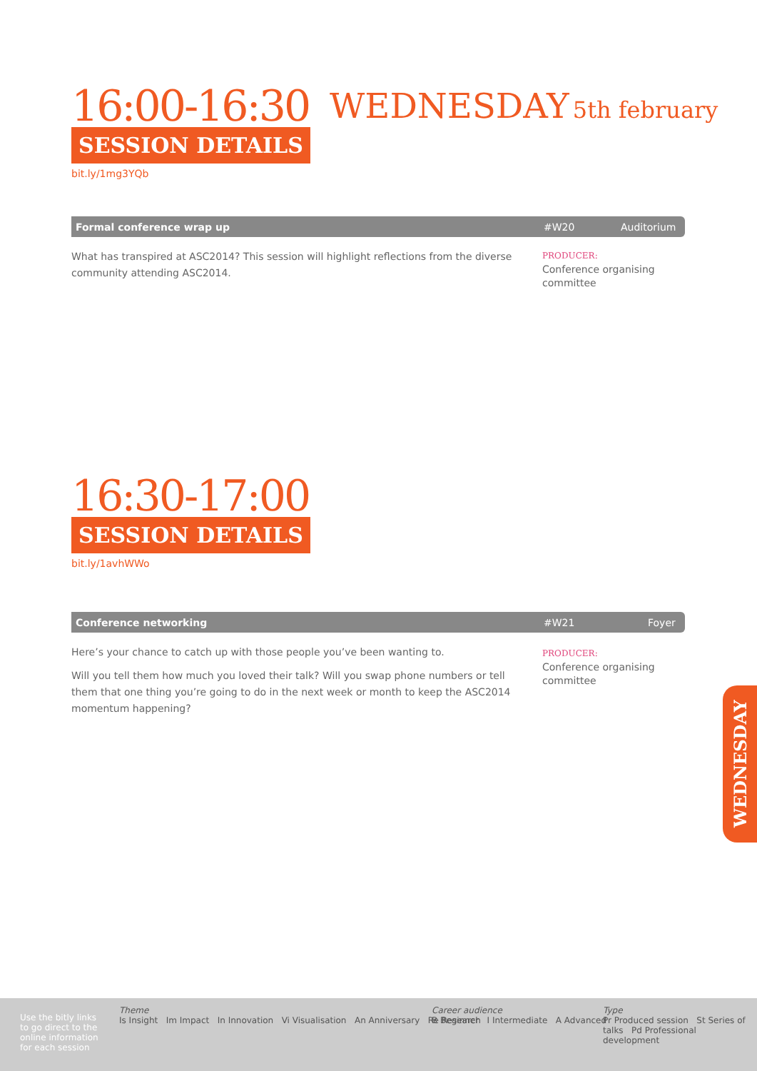16:00-16:30
SESSION DETAILS
bit.ly/1mg3YQb
WEDNESDAY 5th february
Formal conference wrap up #W20 Auditorium
What has transpired at ASC2014? This session will highlight reflections from the diverse community attending ASC2014.
PRODUCER:
Conference organising committee
16:30-17:00
SESSION DETAILS
bit.ly/1avhWWo
Conference networking #W21 Foyer
Here’s your chance to catch up with those people you’ve been wanting to.
Will you tell them how much you loved their talk? Will you swap phone numbers or tell them that one thing you’re going to do in the next week or month to keep the ASC2014 momentum happening?
PRODUCER:
Conference organising committee
WEDNESDAY
Use the bitly links to go direct to the online information for each session
Theme
Is Insight Im Impact In Innovation Vi Visualisation An Anniversary Re Research
Career audience
B Beginner I Intermediate A Advanced
Type
Pr Produced session St Series of talks Pd Professional development